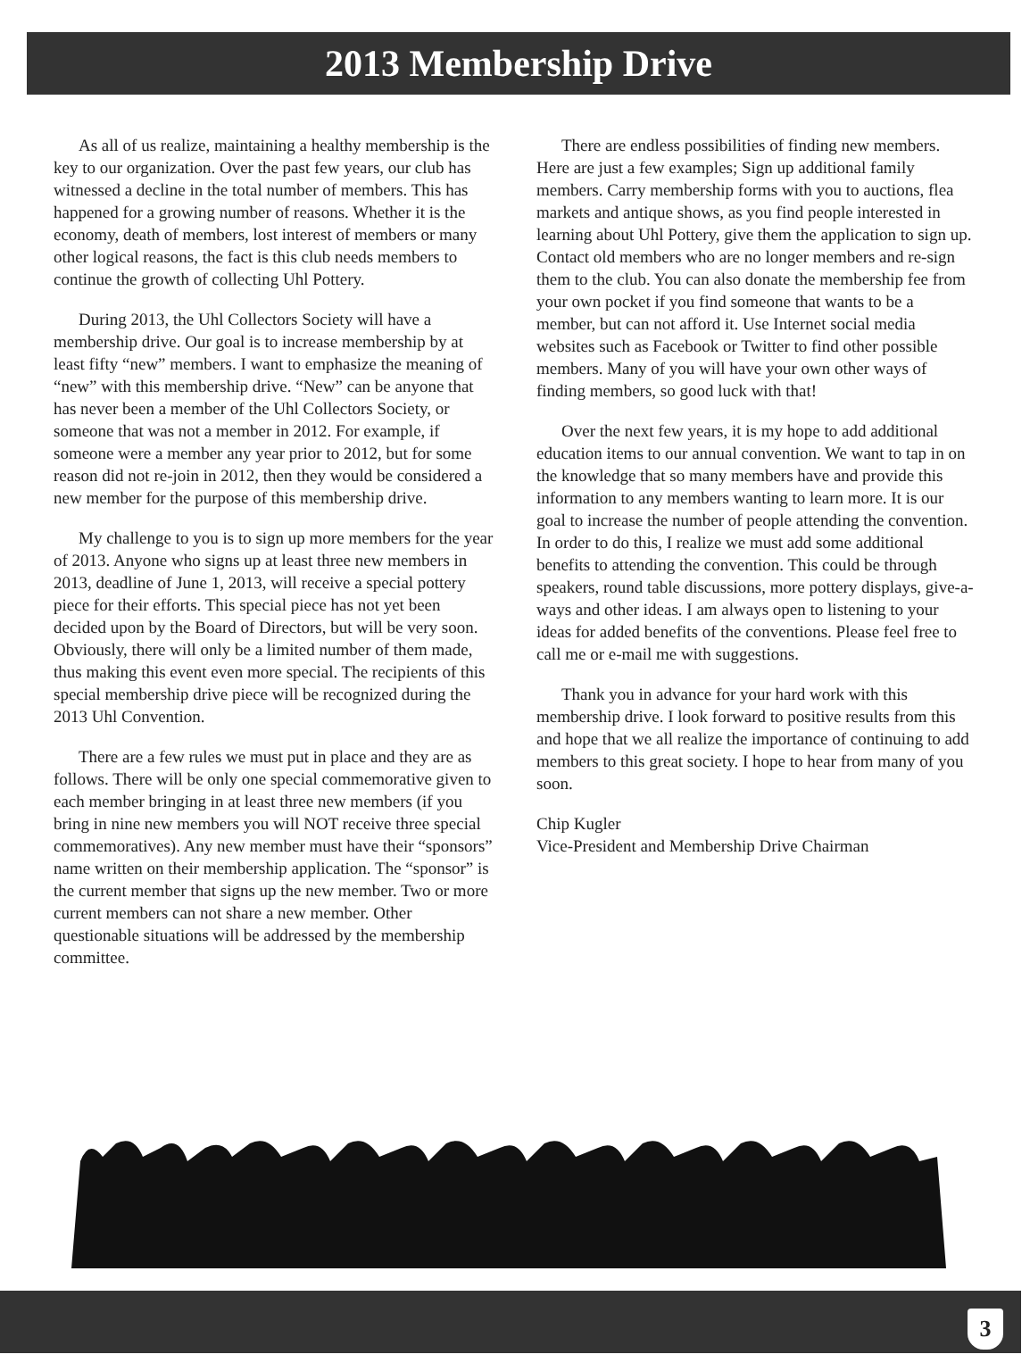2013 Membership Drive
As all of us realize, maintaining a healthy membership is the key to our organization. Over the past few years, our club has witnessed a decline in the total number of members. This has happened for a growing number of reasons. Whether it is the economy, death of members, lost interest of members or many other logical reasons, the fact is this club needs members to continue the growth of collecting Uhl Pottery.
During 2013, the Uhl Collectors Society will have a membership drive. Our goal is to increase membership by at least fifty “new” members. I want to emphasize the meaning of “new” with this membership drive. “New” can be anyone that has never been a member of the Uhl Collectors Society, or someone that was not a member in 2012. For example, if someone were a member any year prior to 2012, but for some reason did not re-join in 2012, then they would be considered a new member for the purpose of this membership drive.
My challenge to you is to sign up more members for the year of 2013. Anyone who signs up at least three new members in 2013, deadline of June 1, 2013, will receive a special pottery piece for their efforts. This special piece has not yet been decided upon by the Board of Directors, but will be very soon. Obviously, there will only be a limited number of them made, thus making this event even more special. The recipients of this special membership drive piece will be recognized during the 2013 Uhl Convention.
There are a few rules we must put in place and they are as follows. There will be only one special commemorative given to each member bringing in at least three new members (if you bring in nine new members you will NOT receive three special commemoratives). Any new member must have their “sponsors” name written on their membership application. The “sponsor” is the current member that signs up the new member. Two or more current members can not share a new member. Other questionable situations will be addressed by the membership committee.
There are endless possibilities of finding new members. Here are just a few examples; Sign up additional family members. Carry membership forms with you to auctions, flea markets and antique shows, as you find people interested in learning about Uhl Pottery, give them the application to sign up. Contact old members who are no longer members and re-sign them to the club. You can also donate the membership fee from your own pocket if you find someone that wants to be a member, but can not afford it. Use Internet social media websites such as Facebook or Twitter to find other possible members. Many of you will have your own other ways of finding members, so good luck with that!
Over the next few years, it is my hope to add additional education items to our annual convention. We want to tap in on the knowledge that so many members have and provide this information to any members wanting to learn more. It is our goal to increase the number of people attending the convention. In order to do this, I realize we must add some additional benefits to attending the convention. This could be through speakers, round table discussions, more pottery displays, give-a-ways and other ideas. I am always open to listening to your ideas for added benefits of the conventions. Please feel free to call me or e-mail me with suggestions.
Thank you in advance for your hard work with this membership drive. I look forward to positive results from this and hope that we all realize the importance of continuing to add members to this great society. I hope to hear from many of you soon.
Chip Kugler
Vice-President and Membership Drive Chairman
3